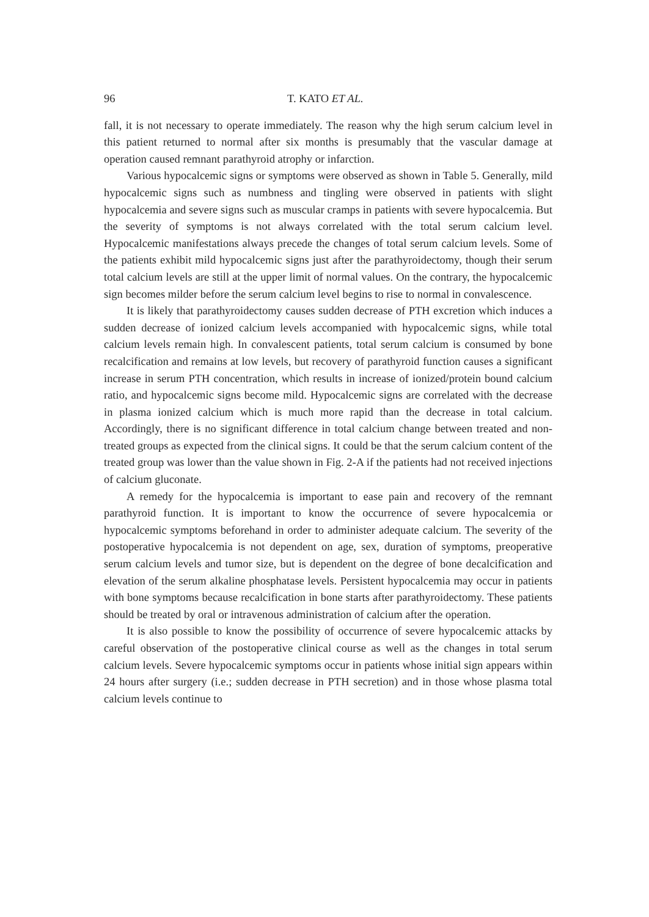96 T. KATO ET AL.
fall, it is not necessary to operate immediately. The reason why the high serum calcium level in this patient returned to normal after six months is presumably that the vascular damage at operation caused remnant parathyroid atrophy or infarction.
Various hypocalcemic signs or symptoms were observed as shown in Table 5. Generally, mild hypocalcemic signs such as numbness and tingling were observed in patients with slight hypocalcemia and severe signs such as muscular cramps in patients with severe hypocalcemia. But the severity of symptoms is not always correlated with the total serum calcium level. Hypocalcemic manifestations always precede the changes of total serum calcium levels. Some of the patients exhibit mild hypocalcemic signs just after the parathyroidectomy, though their serum total calcium levels are still at the upper limit of normal values. On the contrary, the hypocalcemic sign becomes milder before the serum calcium level begins to rise to normal in convalescence.
It is likely that parathyroidectomy causes sudden decrease of PTH excretion which induces a sudden decrease of ionized calcium levels accompanied with hypocalcemic signs, while total calcium levels remain high. In convalescent patients, total serum calcium is consumed by bone recalcification and remains at low levels, but recovery of parathyroid function causes a significant increase in serum PTH concentration, which results in increase of ionized/protein bound calcium ratio, and hypocalcemic signs become mild. Hypocalcemic signs are correlated with the decrease in plasma ionized calcium which is much more rapid than the decrease in total calcium. Accordingly, there is no significant difference in total calcium change between treated and non-treated groups as expected from the clinical signs. It could be that the serum calcium content of the treated group was lower than the value shown in Fig. 2-A if the patients had not received injections of calcium gluconate.
A remedy for the hypocalcemia is important to ease pain and recovery of the remnant parathyroid function. It is important to know the occurrence of severe hypocalcemia or hypocalcemic symptoms beforehand in order to administer adequate calcium. The severity of the postoperative hypocalcemia is not dependent on age, sex, duration of symptoms, preoperative serum calcium levels and tumor size, but is dependent on the degree of bone decalcification and elevation of the serum alkaline phosphatase levels. Persistent hypocalcemia may occur in patients with bone symptoms because recalcification in bone starts after parathyroidectomy. These patients should be treated by oral or intravenous administration of calcium after the operation.
It is also possible to know the possibility of occurrence of severe hypocalcemic attacks by careful observation of the postoperative clinical course as well as the changes in total serum calcium levels. Severe hypocalcemic symptoms occur in patients whose initial sign appears within 24 hours after surgery (i.e.; sudden decrease in PTH secretion) and in those whose plasma total calcium levels continue to